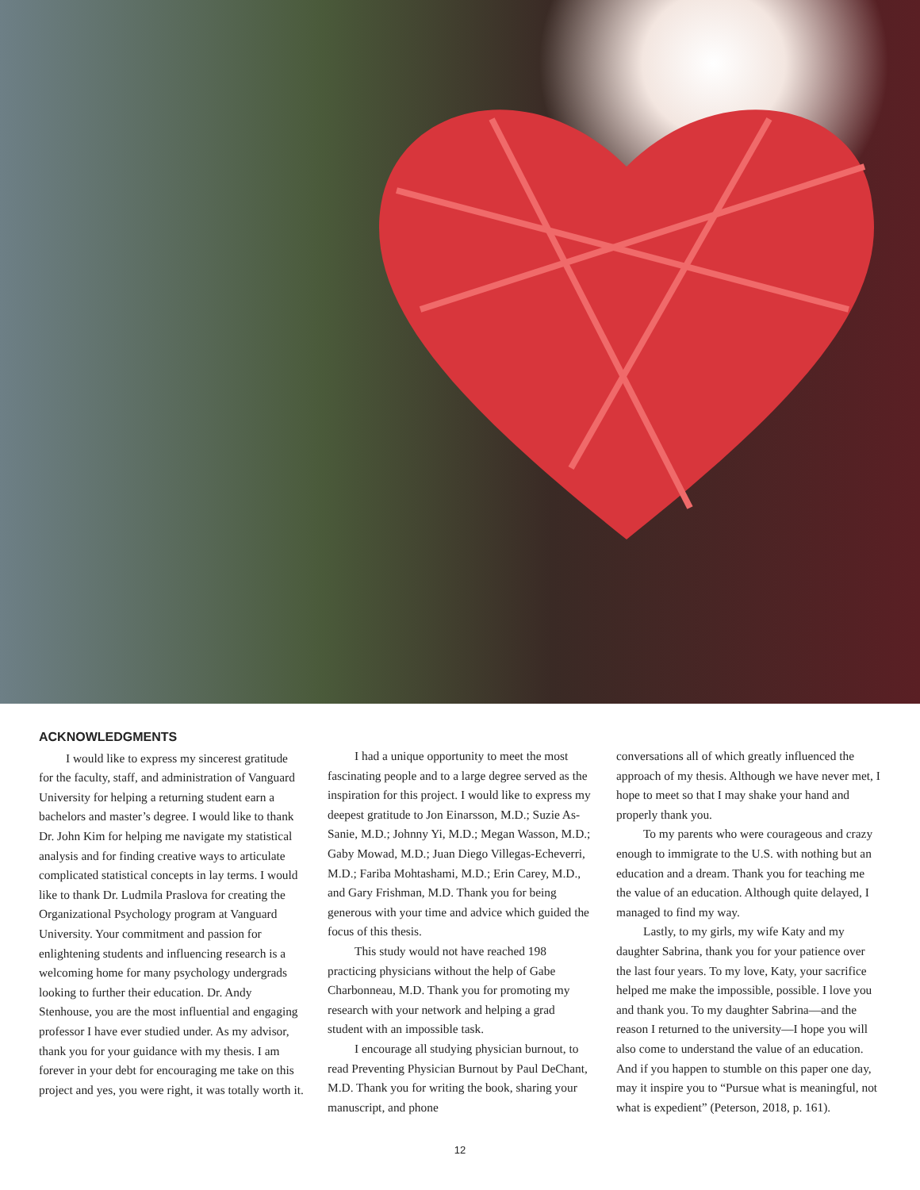ACKNOWLEDGMENTS
I would like to express my sincerest gratitude for the faculty, staff, and administration of Vanguard University for helping a returning student earn a bachelors and master’s degree. I would like to thank Dr. John Kim for helping me navigate my statistical analysis and for finding creative ways to articulate complicated statistical concepts in lay terms. I would like to thank Dr. Ludmila Praslova for creating the Organizational Psychology program at Vanguard University. Your commitment and passion for enlightening students and influencing research is a welcoming home for many psychology undergrads looking to further their education. Dr. Andy Stenhouse, you are the most influential and engaging professor I have ever studied under. As my advisor, thank you for your guidance with my thesis. I am forever in your debt for encouraging me take on this project and yes, you were right, it was totally worth it.
I had a unique opportunity to meet the most fascinating people and to a large degree served as the inspiration for this project. I would like to express my deepest gratitude to Jon Einarsson, M.D.; Suzie As-Sanie, M.D.; Johnny Yi, M.D.; Megan Wasson, M.D.; Gaby Mowad, M.D.; Juan Diego Villegas-Echeverri, M.D.; Fariba Mohtashami, M.D.; Erin Carey, M.D., and Gary Frishman, M.D. Thank you for being generous with your time and advice which guided the focus of this thesis.
This study would not have reached 198 practicing physicians without the help of Gabe Charbonneau, M.D. Thank you for promoting my research with your network and helping a grad student with an impossible task.
I encourage all studying physician burnout, to read Preventing Physician Burnout by Paul DeChant, M.D. Thank you for writing the book, sharing your manuscript, and phone
conversations all of which greatly influenced the approach of my thesis. Although we have never met, I hope to meet so that I may shake your hand and properly thank you.
To my parents who were courageous and crazy enough to immigrate to the U.S. with nothing but an education and a dream. Thank you for teaching me the value of an education. Although quite delayed, I managed to find my way.
Lastly, to my girls, my wife Katy and my daughter Sabrina, thank you for your patience over the last four years. To my love, Katy, your sacrifice helped me make the impossible, possible. I love you and thank you. To my daughter Sabrina—and the reason I returned to the university—I hope you will also come to understand the value of an education. And if you happen to stumble on this paper one day, may it inspire you to “Pursue what is meaningful, not what is expedient” (Peterson, 2018, p. 161).
12